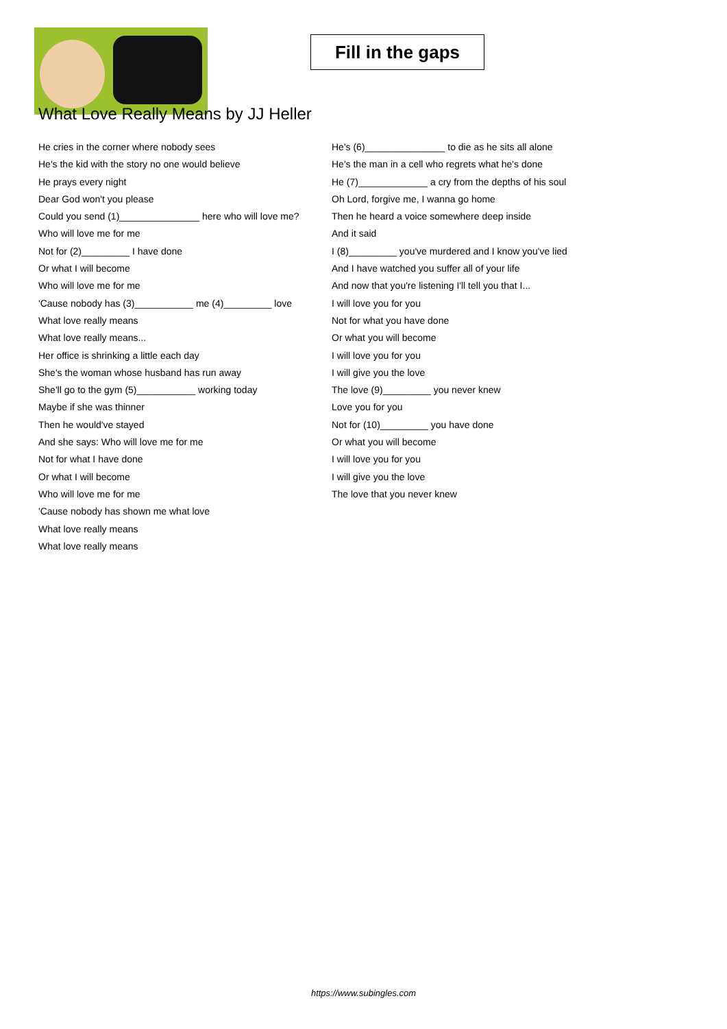Fill in the gaps
What Love Really Means by JJ Heller
He cries in the corner where nobody sees
He's the kid with the story no one would believe
He prays every night
Dear God won't you please
Could you send (1)_______________ here who will love me?
Who will love me for me
Not for (2)_________ I have done
Or what I will become
Who will love me for me
'Cause nobody has (3)___________ me (4)_________ love
What love really means
What love really means...
Her office is shrinking a little each day
She's the woman whose husband has run away
She'll go to the gym (5)___________ working today
Maybe if she was thinner
Then he would've stayed
And she says: Who will love me for me
Not for what I have done
Or what I will become
Who will love me for me
'Cause nobody has shown me what love
What love really means
What love really means
He's (6)_______________ to die as he sits all alone
He's the man in a cell who regrets what he's done
He (7)_____________ a cry from the depths of his soul
Oh Lord, forgive me, I wanna go home
Then he heard a voice somewhere deep inside
And it said
I (8)_________ you've murdered and I know you've lied
And I have watched you suffer all of your life
And now that you're listening I'll tell you that I...
I will love you for you
Not for what you have done
Or what you will become
I will love you for you
I will give you the love
The love (9)_________ you never knew
Love you for you
Not for (10)_________ you have done
Or what you will become
I will love you for you
I will give you the love
The love that you never knew
https://www.subingles.com